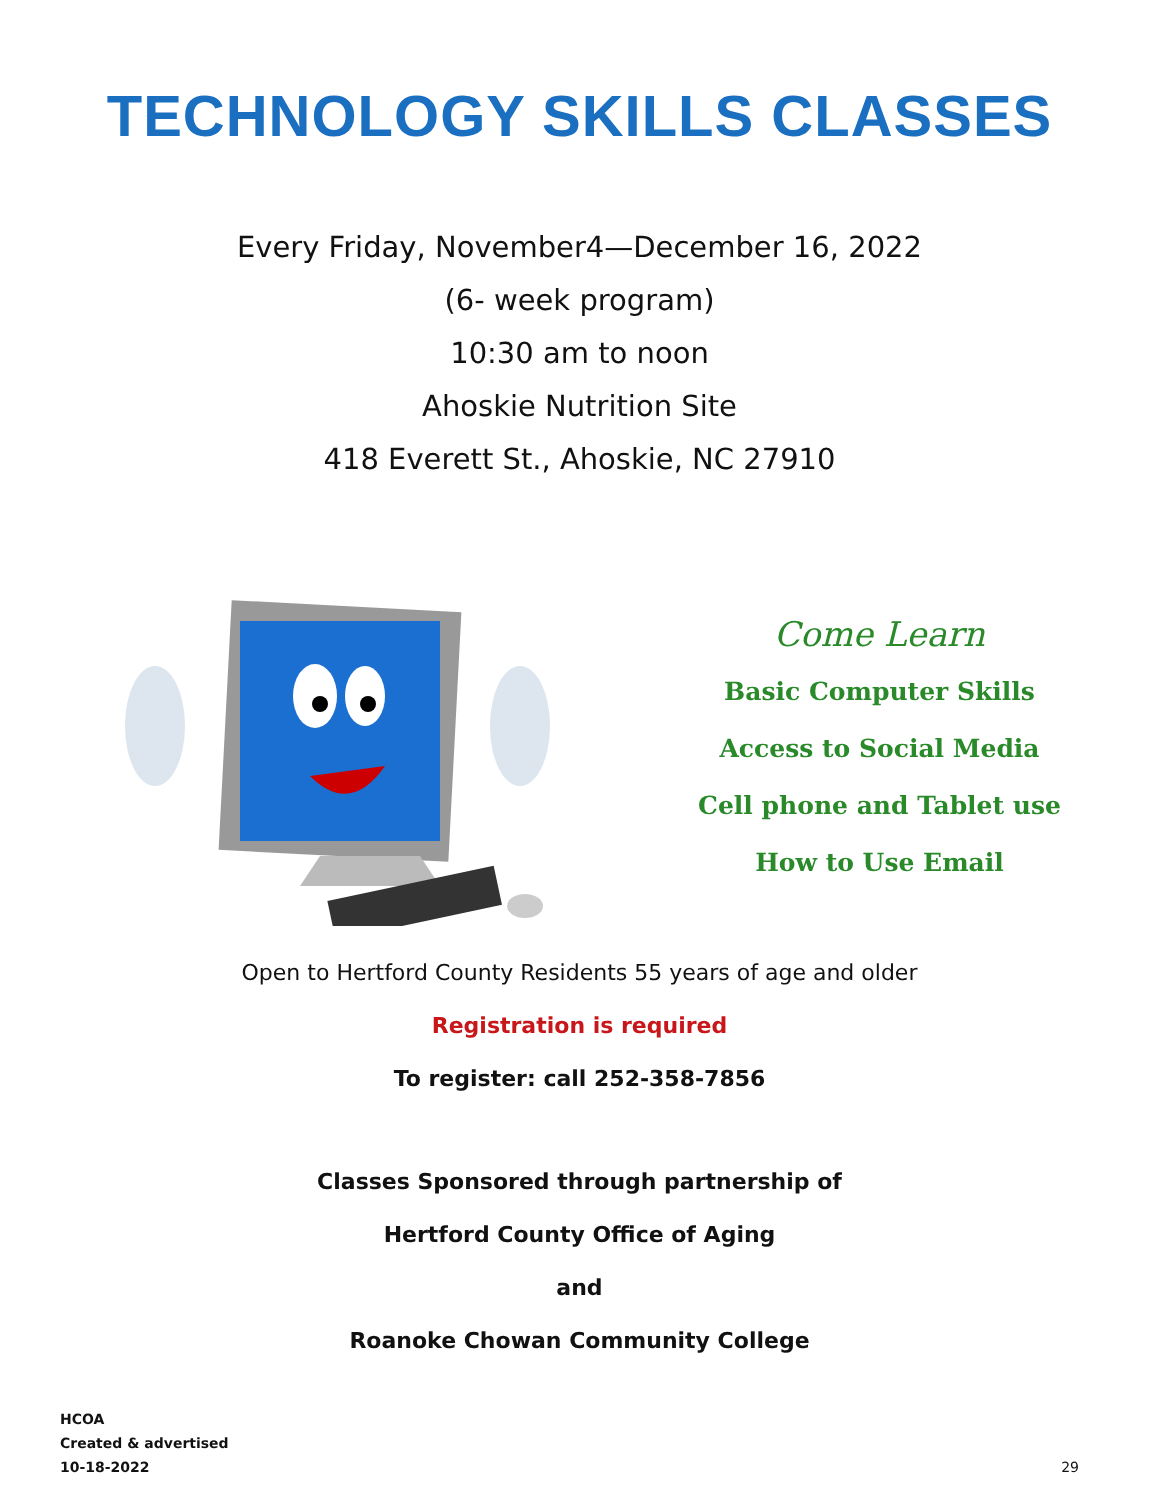TECHNOLOGY SKILLS CLASSES
Every Friday, November4—December 16, 2022
(6- week program)
10:30 am to noon
Ahoskie Nutrition Site
418 Everett St., Ahoskie, NC 27910
Come Learn
Basic Computer Skills
Access to Social Media
Cell phone and Tablet use
How to Use Email
Open to Hertford County Residents 55 years of age and older
Registration is required
To register: call 252-358-7856
Classes Sponsored through partnership of
Hertford County Office of Aging
and
Roanoke Chowan Community College
HCOA
Created & advertised
10-18-2022
29